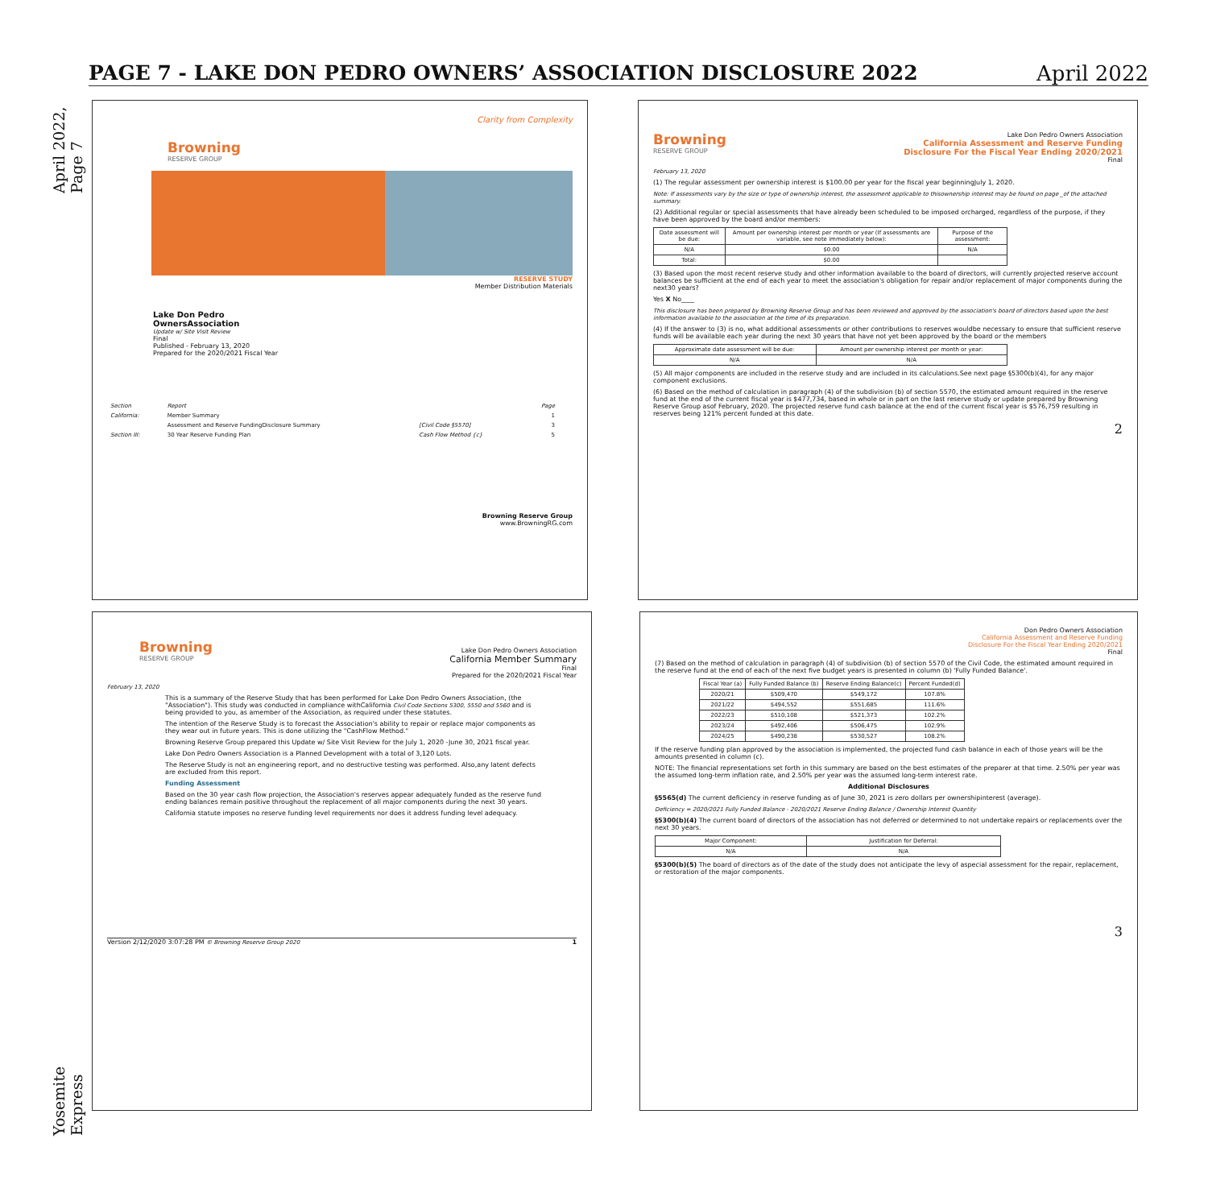April 2022, Page 7
PAGE 7 - LAKE DON PEDRO OWNERS’ ASSOCIATION DISCLOSURE 2022
April 2022
Browning
RESERVE GROUP
Clarity from Complexity
RESERVE STUDY
Member Distribution Materials
Lake Don Pedro
OwnersAssociation
Update w/ Site Visit Review
Final
Published - February 13, 2020
Prepared for the 2020/2021 Fiscal Year
| Section | Report | | Page |
| --- | --- | --- | --- |
| California: | Member Summary | | 1 |
| | Assessment and Reserve FundingDisclosure Summary | [Civil Code §5570] | 3 |
| Section III: | 30 Year Reserve Funding Plan | Cash Flow Method {c} | 5 |
Browning Reserve Group
www.BrowningRG.com
Browning
RESERVE GROUP
Lake Don Pedro Owners Association
California Assessment and Reserve Funding
Disclosure For the Fiscal Year Ending 2020/2021
Final
February 13, 2020
(1) The regular assessment per ownership interest is $100.00 per year for the fiscal year beginningJuly 1, 2020.
Note: If assessments vary by the size or type of ownership interest, the assessment applicable to thisownership interest may be found on page _of the attached summary.
(2) Additional regular or special assessments that have already been scheduled to be imposed orcharged, regardless of the purpose, if they have been approved by the board and/or members:
| Date assessment will be due: | Amount per ownership interest per month or year (If assessments are variable, see note immediately below): | Purpose of the assessment: |
| N/A | $0.00 | N/A |
| Total: | $0.00 | |
(3) Based upon the most recent reserve study and other information available to the board of directors, will currently projected reserve account balances be sufficient at the end of each year to meet the association's obligation for repair and/or replacement of major components during the next30 years?
Yes X No____
This disclosure has been prepared by Browning Reserve Group and has been reviewed and approved by the association's board of directors based upon the best information available to the association at the time of its preparation.
(4) If the answer to (3) is no, what additional assessments or other contributions to reserves wouldbe necessary to ensure that sufficient reserve funds will be available each year during the next 30 years that have not yet been approved by the board or the members
| Approximate date assessment will be due: | Amount per ownership interest per month or year: |
| N/A | N/A |
(5) All major components are included in the reserve study and are included in its calculations.See next page §5300(b)(4), for any major component exclusions.
(6) Based on the method of calculation in paragraph (4) of the subdivision (b) of section 5570, the estimated amount required in the reserve fund at the end of the current fiscal year is $477,734, based in whole or in part on the last reserve study or update prepared by Browning Reserve Group asof February, 2020. The projected reserve fund cash balance at the end of the current fiscal year is $576,759 resulting in reserves being 121% percent funded at this date.
2
Browning
RESERVE GROUP
Lake Don Pedro Owners Association
California Member Summary
Final
Prepared for the 2020/2021 Fiscal Year
February 13, 2020
This is a summary of the Reserve Study that has been performed for Lake Don Pedro Owners Association, (the "Association"). This study was conducted in compliance withCalifornia Civil Code Sections 5300, 5550 and 5560 and is being provided to you, as amember of the Association, as required under these statutes.
The intention of the Reserve Study is to forecast the Association's ability to repair or replace major components as they wear out in future years. This is done utilizing the "CashFlow Method."
Browning Reserve Group prepared this Update w/ Site Visit Review for the July 1, 2020 -June 30, 2021 fiscal year.
Lake Don Pedro Owners Association is a Planned Development with a total of 3,120 Lots.
The Reserve Study is not an engineering report, and no destructive testing was performed. Also,any latent defects are excluded from this report.
Funding Assessment
Based on the 30 year cash flow projection, the Association's reserves appear adequately funded as the reserve fund ending balances remain positive throughout the replacement of all major components during the next 30 years.
California statute imposes no reserve funding level requirements nor does it address funding level adequacy.
Version 2/12/2020 3:07:28 PM © Browning Reserve Group 2020 1
Don Pedro Owners Association
California Assessment and Reserve Funding
Disclosure For the Fiscal Year Ending 2020/2021
Final
(7) Based on the method of calculation in paragraph (4) of subdivision (b) of section 5570 of the Civil Code, the estimated amount required in the reserve fund at the end of each of the next five budget years is presented in column (b) 'Fully Funded Balance'.
| Fiscal Year (a) | Fully Funded Balance (b) | Reserve Ending Balance(c) | Percent Funded(d) |
| --- | --- | --- | --- |
| 2020/21 | $509,470 | $549,172 | 107.8% |
| 2021/22 | $494,552 | $551,685 | 111.6% |
| 2022/23 | $510,108 | $521,373 | 102.2% |
| 2023/24 | $492,406 | $506,475 | 102.9% |
| 2024/25 | $490,238 | $530,527 | 108.2% |
If the reserve funding plan approved by the association is implemented, the projected fund cash balance in each of those years will be the amounts presented in column (c).
NOTE: The financial representations set forth in this summary are based on the best estimates of the preparer at that time. 2.50% per year was the assumed long-term inflation rate, and 2.50% per year was the assumed long-term interest rate.
Additional Disclosures
§5565(d) The current deficiency in reserve funding as of June 30, 2021 is zero dollars per ownershipinterest (average).
Deficiency = 2020/2021 Fully Funded Balance - 2020/2021 Reserve Ending Balance / Ownership Interest Quantity
§5300(b)(4) The current board of directors of the association has not deferred or determined to not undertake repairs or replacements over the next 30 years.
| Major Component: | Justification for Deferral: |
| N/A | N/A |
§5300(b)(5) The board of directors as of the date of the study does not anticipate the levy of aspecial assessment for the repair, replacement, or restoration of the major components.
3
Yosemite Express